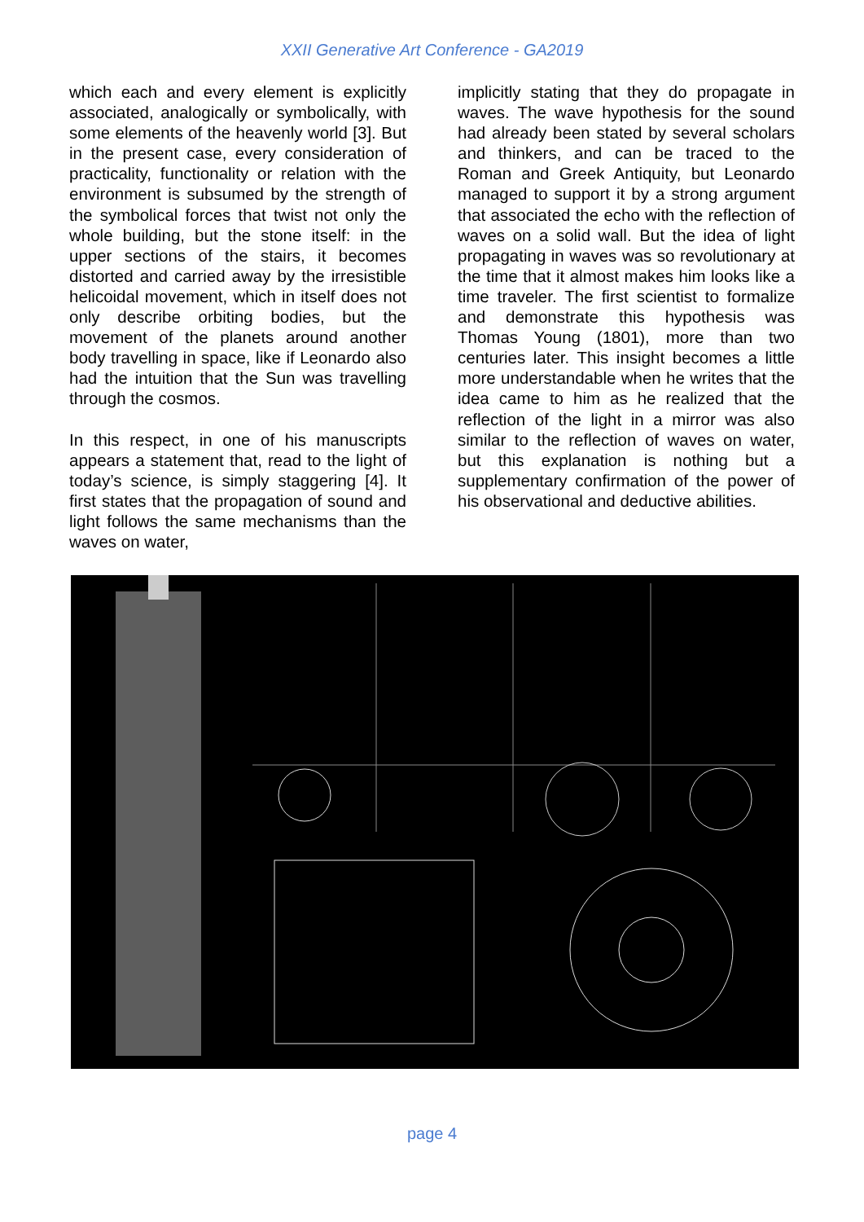XXII Generative Art Conference - GA2019
which each and every element is explicitly associated, analogically or symbolically, with some elements of the heavenly world [3]. But in the present case, every consideration of practicality, functionality or relation with the environment is subsumed by the strength of the symbolical forces that twist not only the whole building, but the stone itself: in the upper sections of the stairs, it becomes distorted and carried away by the irresistible helicoidal movement, which in itself does not only describe orbiting bodies, but the movement of the planets around another body travelling in space, like if Leonardo also had the intuition that the Sun was travelling through the cosmos.
In this respect, in one of his manuscripts appears a statement that, read to the light of today’s science, is simply staggering [4]. It first states that the propagation of sound and light follows the same mechanisms than the waves on water,
implicitly stating that they do propagate in waves. The wave hypothesis for the sound had already been stated by several scholars and thinkers, and can be traced to the Roman and Greek Antiquity, but Leonardo managed to support it by a strong argument that associated the echo with the reflection of waves on a solid wall. But the idea of light propagating in waves was so revolutionary at the time that it almost makes him looks like a time traveler. The first scientist to formalize and demonstrate this hypothesis was Thomas Young (1801), more than two centuries later. This insight becomes a little more understandable when he writes that the idea came to him as he realized that the reflection of the light in a mirror was also similar to the reflection of waves on water, but this explanation is nothing but a supplementary confirmation of the power of his observational and deductive abilities.
page 4